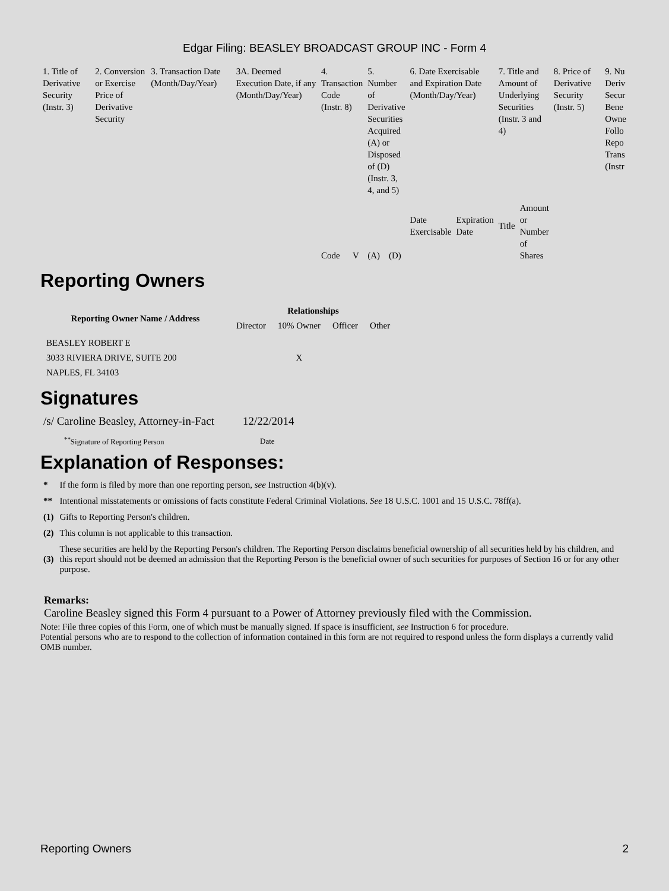Edgar Filing: BEASLEY BROADCAST GROUP INC - Form 4
| 1. Title of Derivative Security (Instr. 3) | 2. Conversion or Exercise Price of Derivative Security | 3. Transaction Date (Month/Day/Year) | 3A. Deemed Execution Date, if any (Month/Day/Year) | 4. Transaction Code (Instr. 8) | | 5. Number of Derivative Securities Acquired (A) or Disposed of (D) (Instr. 3, 4, and 5) | | 6. Date Exercisable and Expiration Date (Month/Day/Year) | | 7. Title and Amount of Underlying Securities (Instr. 3 and 4) | | 8. Price of Derivative Security (Instr. 5) | 9. Nu Deriv Secur Bene Owne Follo Repo Trans (Instr |
| | | | | Code | V | (A) | (D) | Date Exercisable | Expiration Date | Title | Amount or Number of Shares | | |
Reporting Owners
| Reporting Owner Name / Address | Relationships | | | |
| --- | --- | --- | --- | --- |
| | Director | 10% Owner | Officer | Other |
| BEASLEY ROBERT E 3033 RIVIERA DRIVE, SUITE 200 NAPLES, FL 34103 | | X | | |
Signatures
| /s/ Caroline Beasley, Attorney-in-Fact | 12/22/2014 |
| <sup>**</sup> Signature of Reporting Person | Date |
Explanation of Responses:
| * | If the form is filed by more than one reporting person, see Instruction 4(b)(v). |
| ** | Intentional misstatements or omissions of facts constitute Federal Criminal Violations. See 18 U.S.C. 1001 and 15 U.S.C. 78ff(a). |
| (1) | Gifts to Reporting Person's children. |
| (2) | This column is not applicable to this transaction. |
| (3) | These securities are held by the Reporting Person's children. The Reporting Person disclaims beneficial ownership of all securities held by his children, and this report should not be deemed an admission that the Reporting Person is the beneficial owner of such securities for purposes of Section 16 or for any other purpose. |
Remarks:
Caroline Beasley signed this Form 4 pursuant to a Power of Attorney previously filed with the Commission.
Note: File three copies of this Form, one of which must be manually signed. If space is insufficient, see Instruction 6 for procedure.
Potential persons who are to respond to the collection of information contained in this form are not required to respond unless the form displays a currently valid OMB number.
Reporting Owners 2